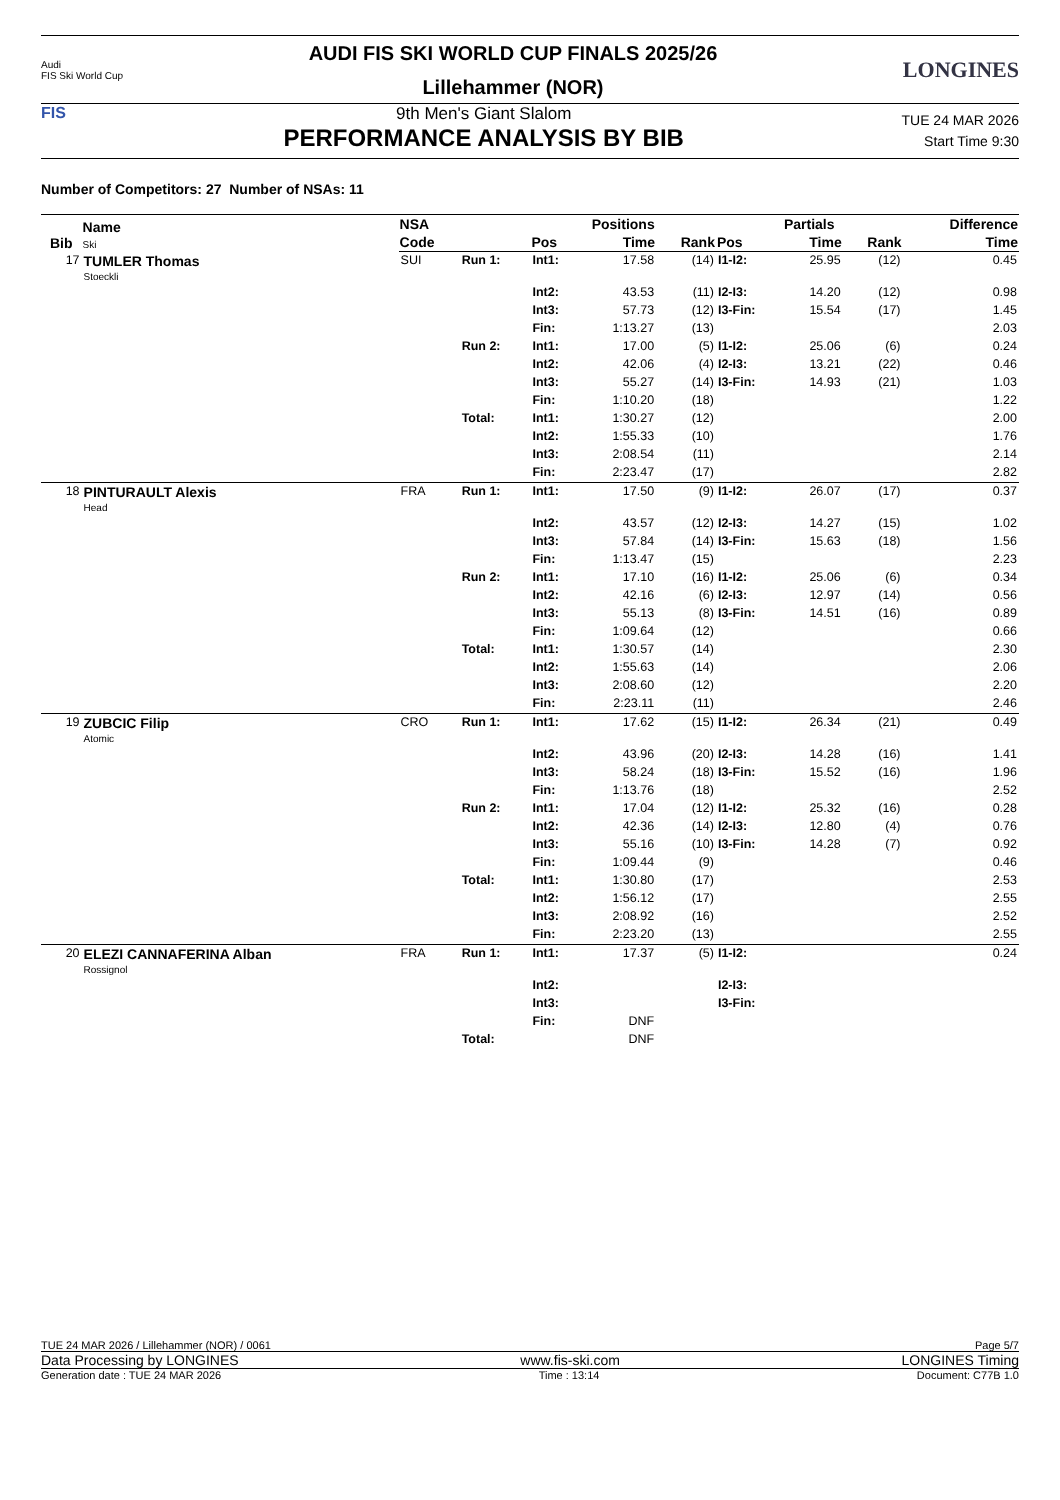Audi
FIS Ski World Cup
AUDI FIS SKI WORLD CUP FINALS 2025/26
Lillehammer (NOR)
LONGINES
FIS 9th Men's Giant Slalom
PERFORMANCE ANALYSIS BY BIB
TUE 24 MAR 2026
Start Time 9:30
Number of Competitors: 27 Number of NSAs: 11
| Bib | Name Ski | NSA | | Positions | | | Partials | | | Difference |
| --- | --- | --- | --- | --- | --- | --- | --- | --- | --- | --- |
| | | Code | | Pos | Time | Rank | Pos | Time | Rank | Time |
| 17 | TUMLER Thomas Stoeckli | SUI | Run 1: | Int1: | 17.58 | (14) | I1-I2: | 25.95 | (12) | 0.45 |
| | | | | Int2: | 43.53 | (11) | I2-I3: | 14.20 | (12) | 0.98 |
| | | | | Int3: | 57.73 | (12) | I3-Fin: | 15.54 | (17) | 1.45 |
| | | | | Fin: | 1:13.27 | (13) | | | | 2.03 |
| | | | Run 2: | Int1: | 17.00 | (5) | I1-I2: | 25.06 | (6) | 0.24 |
| | | | | Int2: | 42.06 | (4) | I2-I3: | 13.21 | (22) | 0.46 |
| | | | | Int3: | 55.27 | (14) | I3-Fin: | 14.93 | (21) | 1.03 |
| | | | | Fin: | 1:10.20 | (18) | | | | 1.22 |
| | | | Total: | Int1: | 1:30.27 | (12) | | | | 2.00 |
| | | | | Int2: | 1:55.33 | (10) | | | | 1.76 |
| | | | | Int3: | 2:08.54 | (11) | | | | 2.14 |
| | | | | Fin: | 2:23.47 | (17) | | | | 2.82 |
| 18 | PINTURAULT Alexis Head | FRA | Run 1: | Int1: | 17.50 | (9) | I1-I2: | 26.07 | (17) | 0.37 |
| | | | | Int2: | 43.57 | (12) | I2-I3: | 14.27 | (15) | 1.02 |
| | | | | Int3: | 57.84 | (14) | I3-Fin: | 15.63 | (18) | 1.56 |
| | | | | Fin: | 1:13.47 | (15) | | | | 2.23 |
| | | | Run 2: | Int1: | 17.10 | (16) | I1-I2: | 25.06 | (6) | 0.34 |
| | | | | Int2: | 42.16 | (6) | I2-I3: | 12.97 | (14) | 0.56 |
| | | | | Int3: | 55.13 | (8) | I3-Fin: | 14.51 | (16) | 0.89 |
| | | | | Fin: | 1:09.64 | (12) | | | | 0.66 |
| | | | Total: | Int1: | 1:30.57 | (14) | | | | 2.30 |
| | | | | Int2: | 1:55.63 | (14) | | | | 2.06 |
| | | | | Int3: | 2:08.60 | (12) | | | | 2.20 |
| | | | | Fin: | 2:23.11 | (11) | | | | 2.46 |
| 19 | ZUBCIC Filip Atomic | CRO | Run 1: | Int1: | 17.62 | (15) | I1-I2: | 26.34 | (21) | 0.49 |
| | | | | Int2: | 43.96 | (20) | I2-I3: | 14.28 | (16) | 1.41 |
| | | | | Int3: | 58.24 | (18) | I3-Fin: | 15.52 | (16) | 1.96 |
| | | | | Fin: | 1:13.76 | (18) | | | | 2.52 |
| | | | Run 2: | Int1: | 17.04 | (12) | I1-I2: | 25.32 | (16) | 0.28 |
| | | | | Int2: | 42.36 | (14) | I2-I3: | 12.80 | (4) | 0.76 |
| | | | | Int3: | 55.16 | (10) | I3-Fin: | 14.28 | (7) | 0.92 |
| | | | | Fin: | 1:09.44 | (9) | | | | 0.46 |
| | | | Total: | Int1: | 1:30.80 | (17) | | | | 2.53 |
| | | | | Int2: | 1:56.12 | (17) | | | | 2.55 |
| | | | | Int3: | 2:08.92 | (16) | | | | 2.52 |
| | | | | Fin: | 2:23.20 | (13) | | | | 2.55 |
| 20 | ELEZI CANNAFERINA Alban Rossignol | FRA | Run 1: | Int1: | 17.37 | (5) | I1-I2: | | | 0.24 |
| | | | | Int2: | | | I2-I3: | | | |
| | | | | Int3: | | | I3-Fin: | | | |
| | | | | Fin: | DNF | | | | | |
| | | | Total: | | DNF | | | | | |
TUE 24 MAR 2026 / Lillehammer (NOR) / 0061 Page 5/7
Data Processing by LONGINES www.fis-ski.com LONGINES Timing
Generation date : TUE 24 MAR 2026 Time : 13:14 Document: C77B 1.0